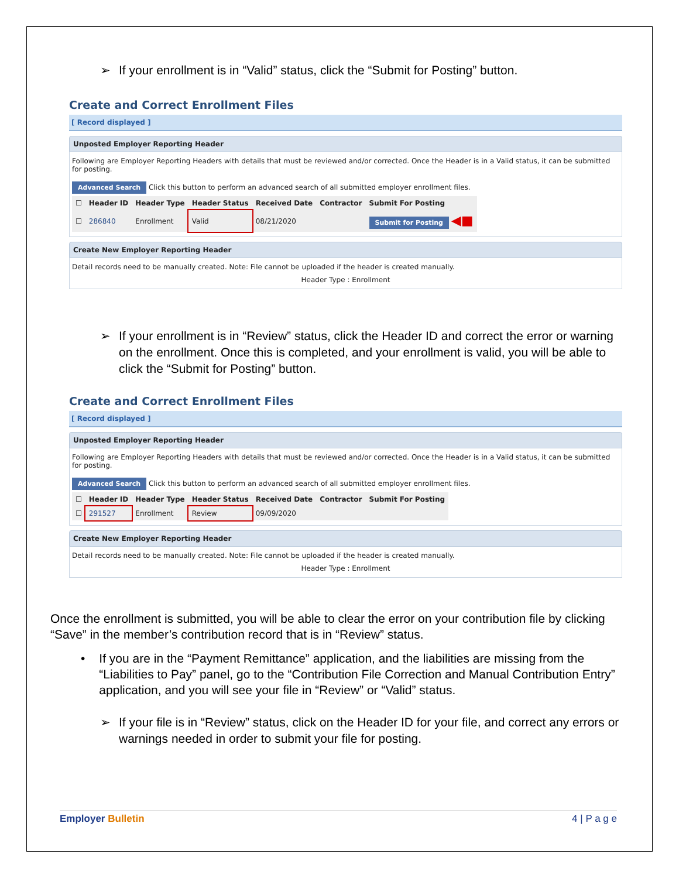➢ If your enrollment is in “Valid” status, click the “Submit for Posting” button.
Create and Correct Enrollment Files
[ Record displayed ]
Unposted Employer Reporting Header
Following are Employer Reporting Headers with details that must be reviewed and/or corrected. Once the Header is in a Valid status, it can be submitted for posting.
Advanced Search Click this button to perform an advanced search of all submitted employer enrollment files.
| ☐ | Header ID | Header Type | Header Status | Received Date | Contractor | Submit For Posting |
| --- | --- | --- | --- | --- | --- | --- |
| ☐ | 286840 | Enrollment | Valid | 08/21/2020 | | Submit for Posting ◀■ |
Create New Employer Reporting Header
Detail records need to be manually created. Note: File cannot be uploaded if the header is created manually.
Header Type : Enrollment
➢ If your enrollment is in “Review” status, click the Header ID and correct the error or warning on the enrollment. Once this is completed, and your enrollment is valid, you will be able to click the “Submit for Posting” button.
Create and Correct Enrollment Files
[ Record displayed ]
Unposted Employer Reporting Header
Following are Employer Reporting Headers with details that must be reviewed and/or corrected. Once the Header is in a Valid status, it can be submitted for posting.
Advanced Search Click this button to perform an advanced search of all submitted employer enrollment files.
| ☐ | Header ID | Header Type | Header Status | Received Date | Contractor | Submit For Posting |
| --- | --- | --- | --- | --- | --- | --- |
| ☐ | 291527 | Enrollment | Review | 09/09/2020 | | |
Create New Employer Reporting Header
Detail records need to be manually created. Note: File cannot be uploaded if the header is created manually.
Header Type : Enrollment
Once the enrollment is submitted, you will be able to clear the error on your contribution file by clicking “Save” in the member’s contribution record that is in “Review” status.
• If you are in the “Payment Remittance” application, and the liabilities are missing from the “Liabilities to Pay” panel, go to the “Contribution File Correction and Manual Contribution Entry” application, and you will see your file in “Review” or “Valid” status.
➢ If your file is in “Review” status, click on the Header ID for your file, and correct any errors or warnings needed in order to submit your file for posting.
Employer Bulletin 4 | P a g e